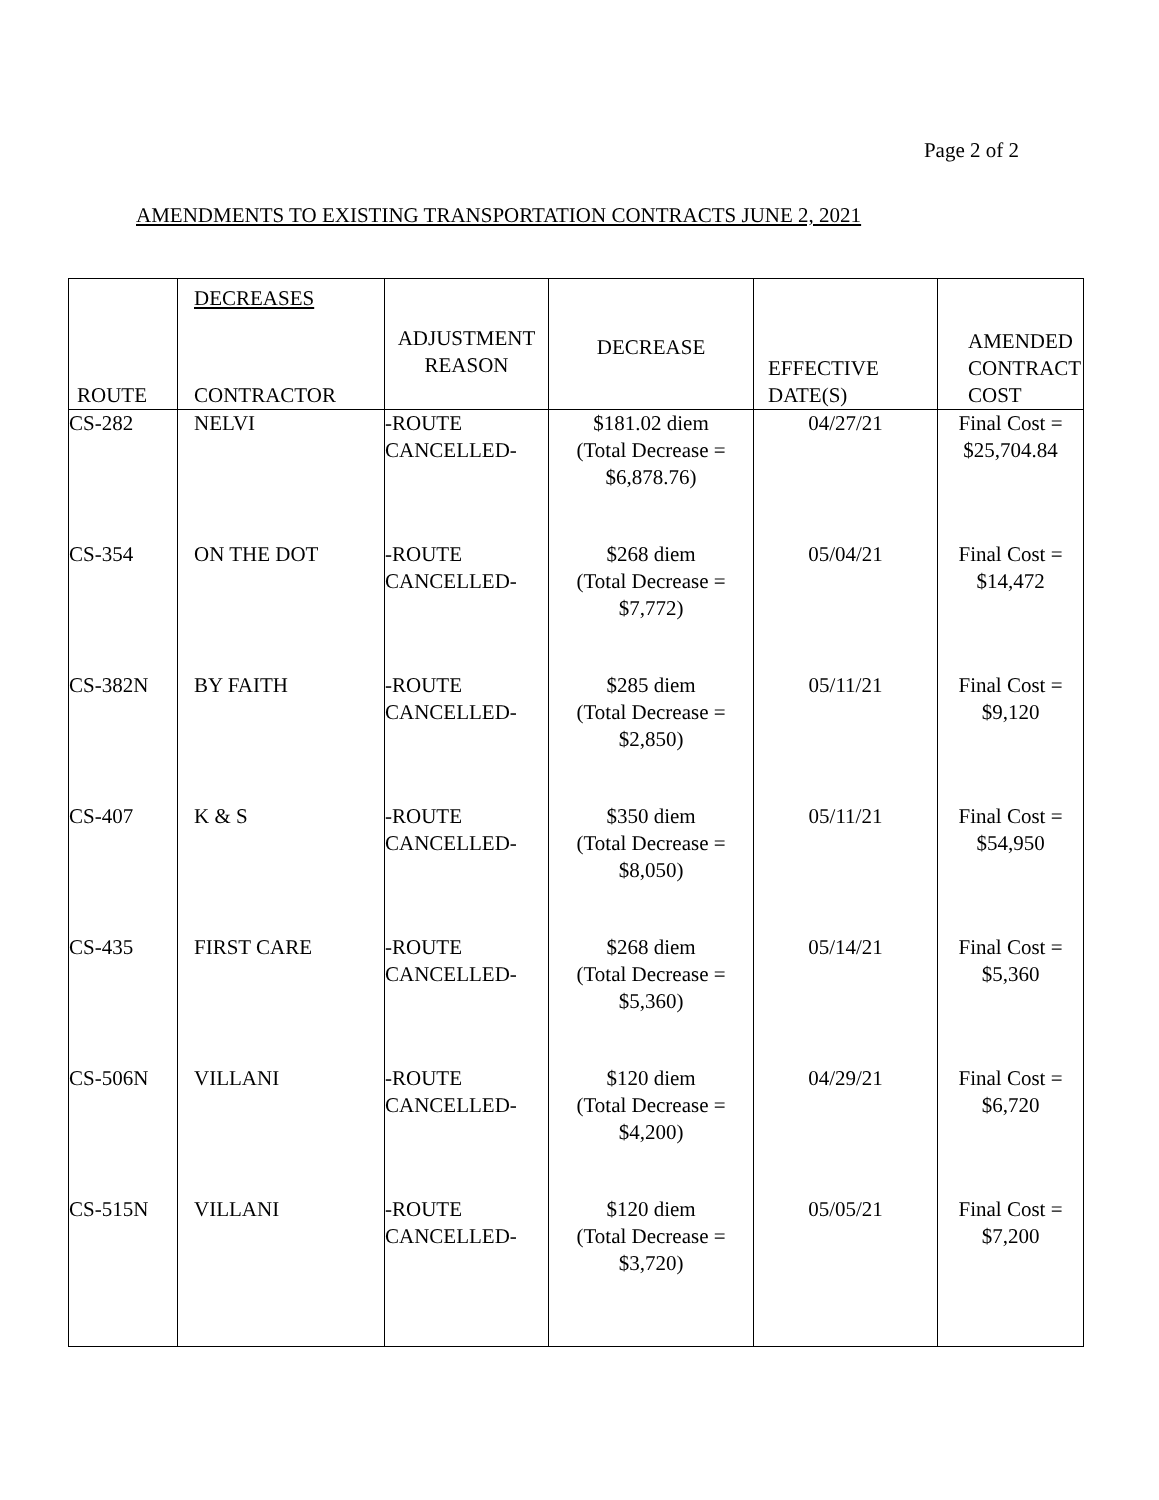Page 2 of 2
AMENDMENTS TO EXISTING TRANSPORTATION CONTRACTS JUNE 2, 2021
| ROUTE | DECREASES CONTRACTOR | ADJUSTMENT REASON | DECREASE | EFFECTIVE DATE(S) | AMENDED CONTRACT COST |
| --- | --- | --- | --- | --- | --- |
| CS-282 | NELVI | -ROUTE CANCELLED- | $181.02 diem (Total Decrease = $6,878.76) | 04/27/21 | Final Cost = $25,704.84 |
| CS-354 | ON THE DOT | -ROUTE CANCELLED- | $268 diem (Total Decrease = $7,772) | 05/04/21 | Final Cost = $14,472 |
| CS-382N | BY FAITH | -ROUTE CANCELLED- | $285 diem (Total Decrease = $2,850) | 05/11/21 | Final Cost = $9,120 |
| CS-407 | K & S | -ROUTE CANCELLED- | $350 diem (Total Decrease = $8,050) | 05/11/21 | Final Cost = $54,950 |
| CS-435 | FIRST CARE | -ROUTE CANCELLED- | $268 diem (Total Decrease = $5,360) | 05/14/21 | Final Cost = $5,360 |
| CS-506N | VILLANI | -ROUTE CANCELLED- | $120 diem (Total Decrease = $4,200) | 04/29/21 | Final Cost = $6,720 |
| CS-515N | VILLANI | -ROUTE CANCELLED- | $120 diem (Total Decrease = $3,720) | 05/05/21 | Final Cost = $7,200 |